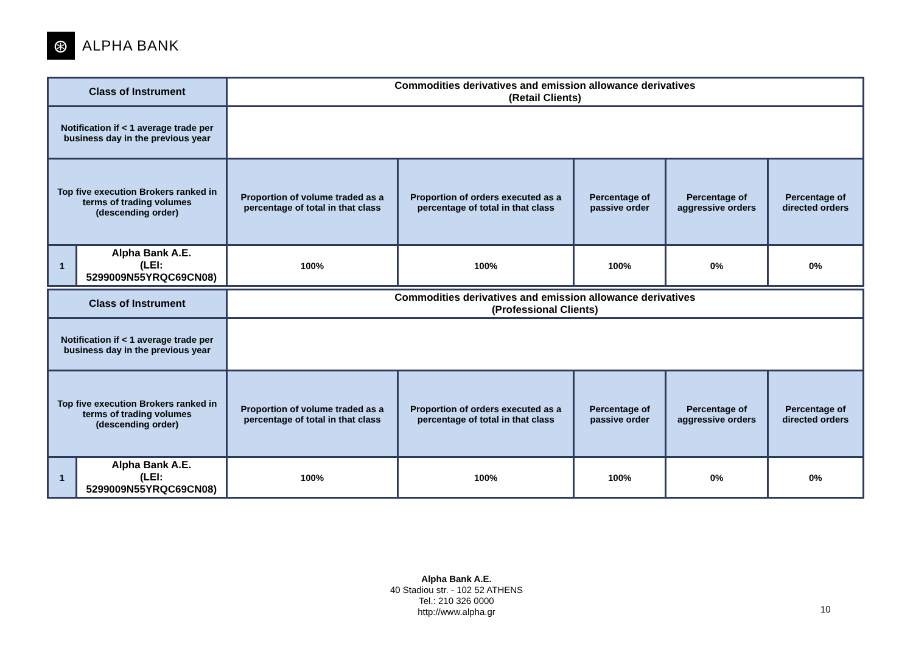⊛
ALPHA BANK
| Class of Instrument | | Commodities derivatives and emission allowance derivatives (Retail Clients) | | | | |
| --- | --- | --- | --- | --- | --- | --- |
| Notification if < 1 average trade per business day in the previous year | | | | | | |
| Top five execution Brokers ranked in terms of trading volumes (descending order) | | Proportion of volume traded as a percentage of total in that class | Proportion of orders executed as a percentage of total in that class | Percentage of passive order | Percentage of aggressive orders | Percentage of directed orders |
| 1 | Alpha Bank A.E. (LEI: 5299009N55YRQC69CN08) | 100% | 100% | 100% | 0% | 0% |
| Class of Instrument | | Commodities derivatives and emission allowance derivatives (Professional Clients) | | | | |
| --- | --- | --- | --- | --- | --- | --- |
| Notification if < 1 average trade per business day in the previous year | | | | | | |
| Top five execution Brokers ranked in terms of trading volumes (descending order) | | Proportion of volume traded as a percentage of total in that class | Proportion of orders executed as a percentage of total in that class | Percentage of passive order | Percentage of aggressive orders | Percentage of directed orders |
| 1 | Alpha Bank A.E. (LEI: 5299009N55YRQC69CN08) | 100% | 100% | 100% | 0% | 0% |
Alpha Bank A.E.
40 Stadiou str. - 102 52 ATHENS
Tel.: 210 326 0000
http://www.alpha.gr
10